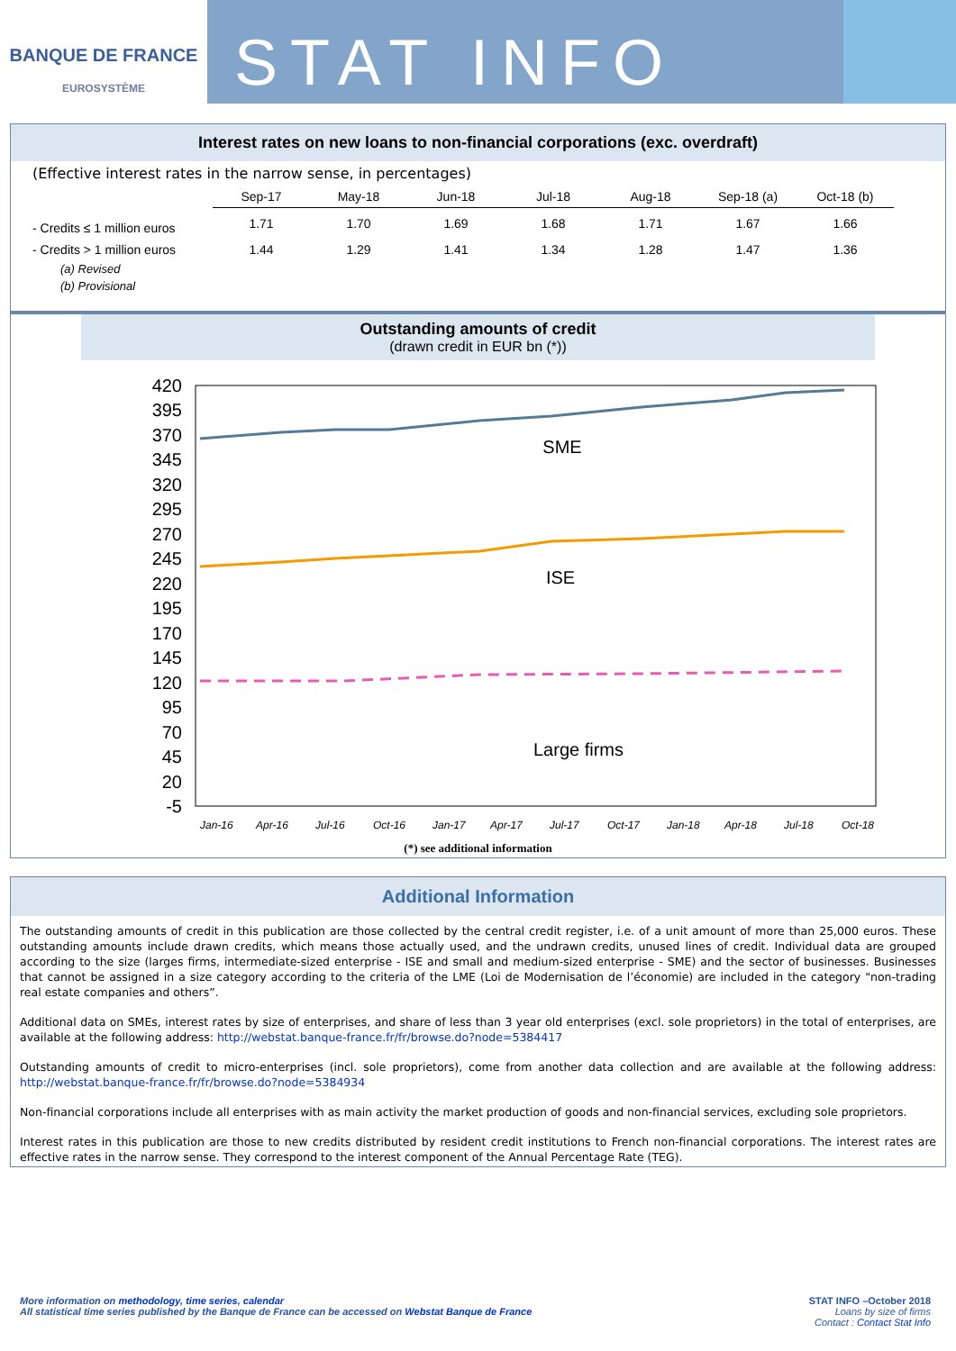BANQUE DE FRANCE
EUROSYSTÈME
STAT INFO
Interest rates on new loans to non-financial corporations (exc. overdraft)
(Effective interest rates in the narrow sense, in percentages)
| | Sep-17 | May-18 | Jun-18 | Jul-18 | Aug-18 | Sep-18 (a) | Oct-18 (b) |
| --- | --- | --- | --- | --- | --- | --- | --- |
| - Credits ≤ 1 million euros | 1.71 | 1.70 | 1.69 | 1.68 | 1.71 | 1.67 | 1.66 |
| - Credits > 1 million euros | 1.44 | 1.29 | 1.41 | 1.34 | 1.28 | 1.47 | 1.36 |
(a) Revised
(b) Provisional
Outstanding amounts of credit
(drawn credit in EUR bn (*))
420
395
370
345
320
295
270
245
220
195
170
145
120
95
70
45
20
-5
SME
ISE
Large firms
Jan-16
Apr-16
Jul-16
Oct-16
Jan-17
Apr-17
Jul-17
Oct-17
Jan-18
Apr-18
Jul-18
Oct-18
(*) see additional information
Additional Information
The outstanding amounts of credit in this publication are those collected by the central credit register, i.e. of a unit amount of more than 25,000 euros. These outstanding amounts include drawn credits, which means those actually used, and the undrawn credits, unused lines of credit. Individual data are grouped according to the size (larges firms, intermediate-sized enterprise - ISE and small and medium-sized enterprise - SME) and the sector of businesses. Businesses that cannot be assigned in a size category according to the criteria of the LME (Loi de Modernisation de l’économie) are included in the category "non-trading real estate companies and others”.
Additional data on SMEs, interest rates by size of enterprises, and share of less than 3 year old enterprises (excl. sole proprietors) in the total of enterprises, are available at the following address: http://webstat.banque-france.fr/fr/browse.do?node=5384417
Outstanding amounts of credit to micro-enterprises (incl. sole proprietors), come from another data collection and are available at the following address: http://webstat.banque-france.fr/fr/browse.do?node=5384934
Non-financial corporations include all enterprises with as main activity the market production of goods and non-financial services, excluding sole proprietors.
Interest rates in this publication are those to new credits distributed by resident credit institutions to French non-financial corporations. The interest rates are effective rates in the narrow sense. They correspond to the interest component of the Annual Percentage Rate (TEG).
More information on methodology, time series, calendar
All statistical time series published by the Banque de France can be accessed on Webstat Banque de France
STAT INFO –October 2018
Loans by size of firms
Contact : Contact Stat Info